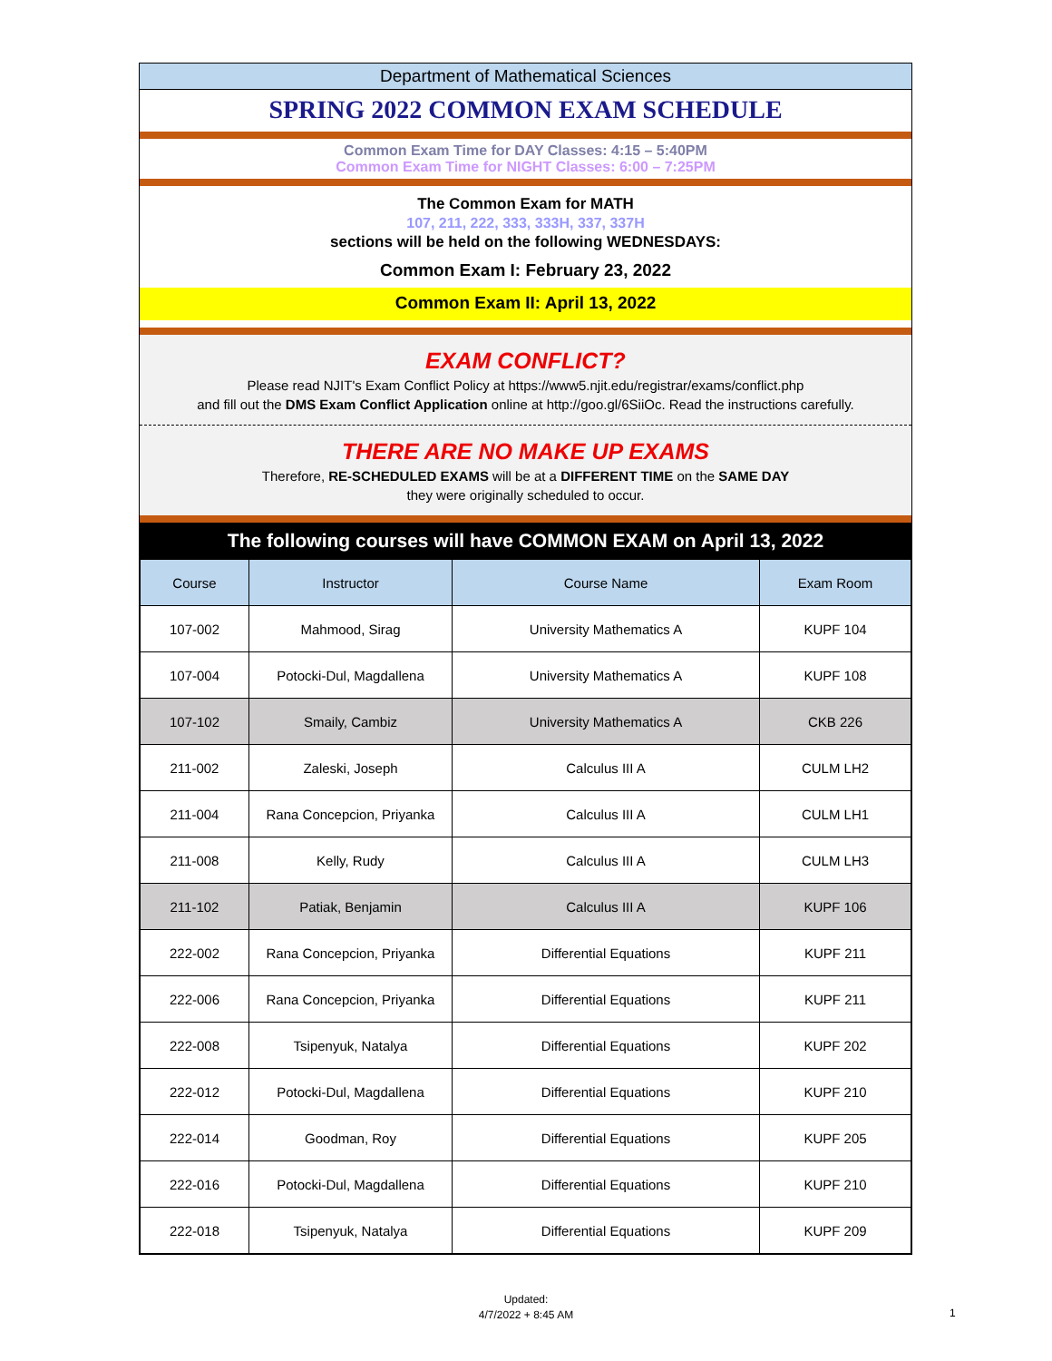Department of Mathematical Sciences
SPRING 2022 COMMON EXAM SCHEDULE
Common Exam Time for DAY Classes: 4:15 – 5:40PM
Common Exam Time for NIGHT Classes: 6:00 – 7:25PM
The Common Exam for MATH
107, 211, 222, 333, 333H, 337, 337H
sections will be held on the following WEDNESDAYS:
Common Exam I: February 23, 2022
Common Exam II: April 13, 2022
EXAM CONFLICT?
Please read NJIT's Exam Conflict Policy at https://www5.njit.edu/registrar/exams/conflict.php
and fill out the DMS Exam Conflict Application online at http://goo.gl/6SiiOc. Read the instructions carefully.
THERE ARE NO MAKE UP EXAMS
Therefore, RE-SCHEDULED EXAMS will be at a DIFFERENT TIME on the SAME DAY
they were originally scheduled to occur.
The following courses will have COMMON EXAM on April 13, 2022
| Course | Instructor | Course Name | Exam Room |
| --- | --- | --- | --- |
| 107-002 | Mahmood, Sirag | University Mathematics A | KUPF 104 |
| 107-004 | Potocki-Dul, Magdallena | University Mathematics A | KUPF 108 |
| 107-102 | Smaily, Cambiz | University Mathematics A | CKB 226 |
| 211-002 | Zaleski, Joseph | Calculus III A | CULM LH2 |
| 211-004 | Rana Concepcion, Priyanka | Calculus III A | CULM LH1 |
| 211-008 | Kelly, Rudy | Calculus III A | CULM LH3 |
| 211-102 | Patiak, Benjamin | Calculus III A | KUPF 106 |
| 222-002 | Rana Concepcion, Priyanka | Differential Equations | KUPF 211 |
| 222-006 | Rana Concepcion, Priyanka | Differential Equations | KUPF 211 |
| 222-008 | Tsipenyuk, Natalya | Differential Equations | KUPF 202 |
| 222-012 | Potocki-Dul, Magdallena | Differential Equations | KUPF 210 |
| 222-014 | Goodman, Roy | Differential Equations | KUPF 205 |
| 222-016 | Potocki-Dul, Magdallena | Differential Equations | KUPF 210 |
| 222-018 | Tsipenyuk, Natalya | Differential Equations | KUPF 209 |
Updated:
4/7/2022 + 8:45 AM
1